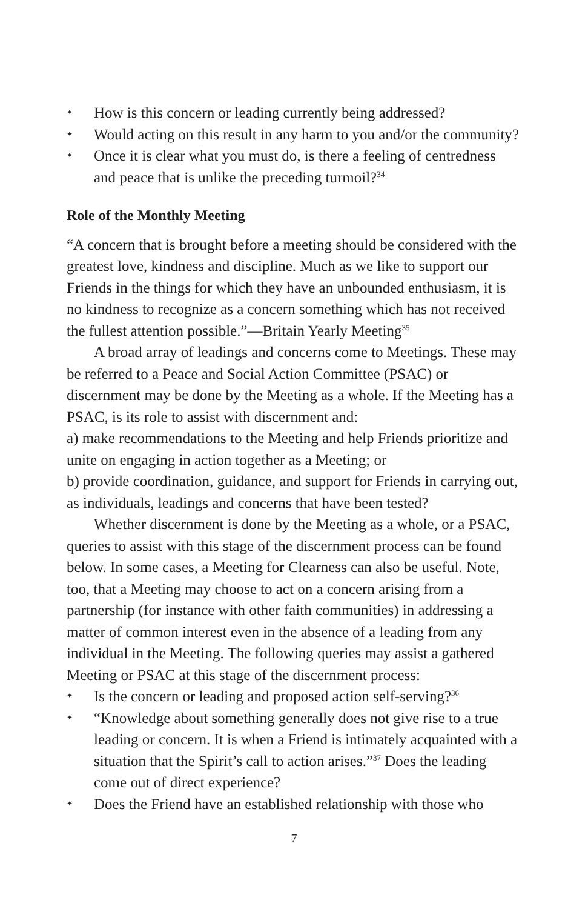✦ How is this concern or leading currently being addressed?
✦ Would acting on this result in any harm to you and/or the community?
✦ Once it is clear what you must do, is there a feeling of centredness and peace that is unlike the preceding turmoil?<sup>34</sup>
Role of the Monthly Meeting
“A concern that is brought before a meeting should be considered with the greatest love, kindness and discipline. Much as we like to support our Friends in the things for which they have an unbounded enthusiasm, it is no kindness to recognize as a concern something which has not received the fullest attention possible.”—Britain Yearly Meeting<sup>35</sup>
A broad array of leadings and concerns come to Meetings. These may be referred to a Peace and Social Action Committee (PSAC) or discernment may be done by the Meeting as a whole. If the Meeting has a PSAC, is its role to assist with discernment and:
a) make recommendations to the Meeting and help Friends prioritize and unite on engaging in action together as a Meeting; or
b) provide coordination, guidance, and support for Friends in carrying out, as individuals, leadings and concerns that have been tested?
Whether discernment is done by the Meeting as a whole, or a PSAC, queries to assist with this stage of the discernment process can be found below. In some cases, a Meeting for Clearness can also be useful. Note, too, that a Meeting may choose to act on a concern arising from a partnership (for instance with other faith communities) in addressing a matter of common interest even in the absence of a leading from any individual in the Meeting. The following queries may assist a gathered Meeting or PSAC at this stage of the discernment process:
✦ Is the concern or leading and proposed action self-serving?<sup>36</sup>
✦ “Knowledge about something generally does not give rise to a true leading or concern. It is when a Friend is intimately acquainted with a situation that the Spirit’s call to action arises.”<sup>37</sup> Does the leading come out of direct experience?
✦ Does the Friend have an established relationship with those who
7